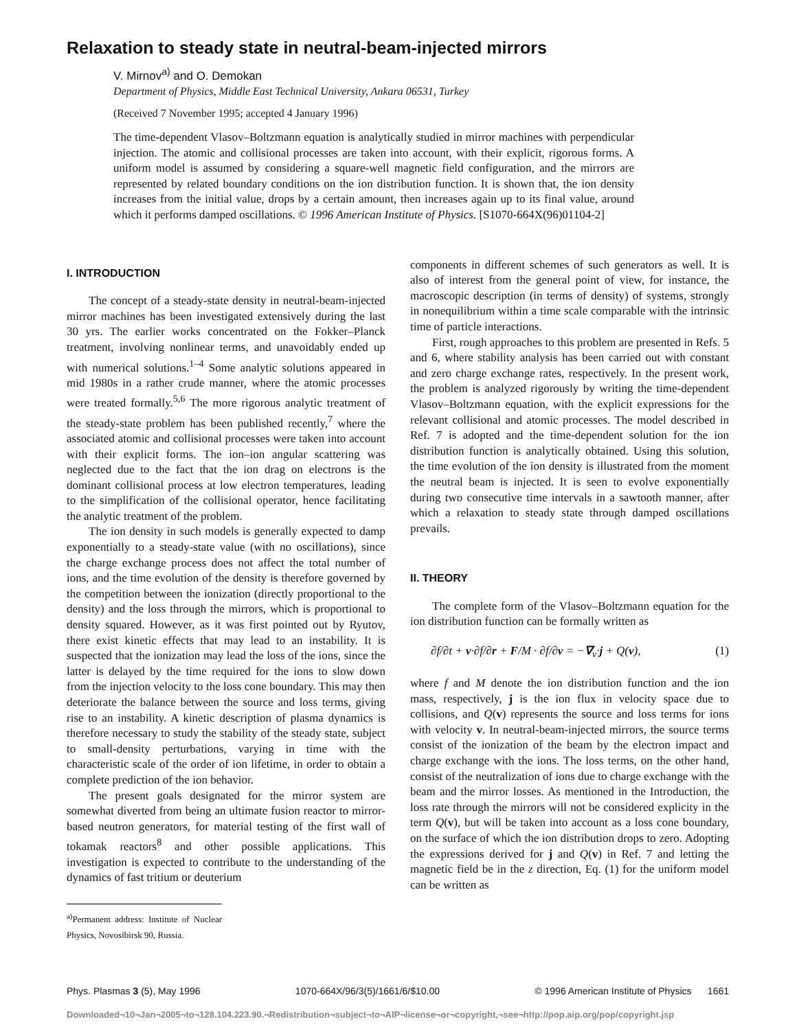Relaxation to steady state in neutral-beam-injected mirrors
V. Mirnov<sup>a)</sup> and O. Demokan
Department of Physics, Middle East Technical University, Ankara 06531, Turkey
(Received 7 November 1995; accepted 4 January 1996)
The time-dependent Vlasov–Boltzmann equation is analytically studied in mirror machines with perpendicular injection. The atomic and collisional processes are taken into account, with their explicit, rigorous forms. A uniform model is assumed by considering a square-well magnetic field configuration, and the mirrors are represented by related boundary conditions on the ion distribution function. It is shown that, the ion density increases from the initial value, drops by a certain amount, then increases again up to its final value, around which it performs damped oscillations. © 1996 American Institute of Physics. [S1070-664X(96)01104-2]
I. INTRODUCTION
The concept of a steady-state density in neutral-beam-injected mirror machines has been investigated extensively during the last 30 yrs. The earlier works concentrated on the Fokker–Planck treatment, involving nonlinear terms, and unavoidably ended up with numerical solutions.<sup>1–4</sup> Some analytic solutions appeared in mid 1980s in a rather crude manner, where the atomic processes were treated formally.<sup>5,6</sup> The more rigorous analytic treatment of the steady-state problem has been published recently,<sup>7</sup> where the associated atomic and collisional processes were taken into account with their explicit forms. The ion–ion angular scattering was neglected due to the fact that the ion drag on electrons is the dominant collisional process at low electron temperatures, leading to the simplification of the collisional operator, hence facilitating the analytic treatment of the problem.
The ion density in such models is generally expected to damp exponentially to a steady-state value (with no oscillations), since the charge exchange process does not affect the total number of ions, and the time evolution of the density is therefore governed by the competition between the ionization (directly proportional to the density) and the loss through the mirrors, which is proportional to density squared. However, as it was first pointed out by Ryutov, there exist kinetic effects that may lead to an instability. It is suspected that the ionization may lead the loss of the ions, since the latter is delayed by the time required for the ions to slow down from the injection velocity to the loss cone boundary. This may then deteriorate the balance between the source and loss terms, giving rise to an instability. A kinetic description of plasma dynamics is therefore necessary to study the stability of the steady state, subject to small-density perturbations, varying in time with the characteristic scale of the order of ion lifetime, in order to obtain a complete prediction of the ion behavior.
The present goals designated for the mirror system are somewhat diverted from being an ultimate fusion reactor to mirror-based neutron generators, for material testing of the first wall of tokamak reactors<sup>8</sup> and other possible applications. This investigation is expected to contribute to the understanding of the dynamics of fast tritium or deuterium
<sup>a)</sup> Permanent address: Institute of Nuclear Physics, Novosibirsk 90, Russia.
components in different schemes of such generators as well. It is also of interest from the general point of view, for instance, the macroscopic description (in terms of density) of systems, strongly in nonequilibrium within a time scale comparable with the intrinsic time of particle interactions.
First, rough approaches to this problem are presented in Refs. 5 and 6, where stability analysis has been carried out with constant and zero charge exchange rates, respectively. In the present work, the problem is analyzed rigorously by writing the time-dependent Vlasov–Boltzmann equation, with the explicit expressions for the relevant collisional and atomic processes. The model described in Ref. 7 is adopted and the time-dependent solution for the ion distribution function is analytically obtained. Using this solution, the time evolution of the ion density is illustrated from the moment the neutral beam is injected. It is seen to evolve exponentially during two consecutive time intervals in a sawtooth manner, after which a relaxation to steady state through damped oscillations prevails.
II. THEORY
The complete form of the Vlasov–Boltzmann equation for the ion distribution function can be formally written as
∂f/∂t + v·∂f/∂r + F/M · ∂f/∂v = −∇<sub>v</sub>·j + Q(v), (1)
where f and M denote the ion distribution function and the ion mass, respectively, j is the ion flux in velocity space due to collisions, and Q(v) represents the source and loss terms for ions with velocity v. In neutral-beam-injected mirrors, the source terms consist of the ionization of the beam by the electron impact and charge exchange with the ions. The loss terms, on the other hand, consist of the neutralization of ions due to charge exchange with the beam and the mirror losses. As mentioned in the Introduction, the loss rate through the mirrors will not be considered explicity in the term Q(v), but will be taken into account as a loss cone boundary, on the surface of which the ion distribution drops to zero. Adopting the expressions derived for j and Q(v) in Ref. 7 and letting the magnetic field be in the z direction, Eq. (1) for the uniform model can be written as
Phys. Plasmas 3 (5), May 1996 1070-664X/96/3(5)/1661/6/$10.00 © 1996 American Institute of Physics 1661
Downloaded¬10¬Jan¬2005¬to¬128.104.223.90.¬Redistribution¬subject¬to¬AIP¬license¬or¬copyright,¬see¬http://pop.aip.org/pop/copyright.jsp